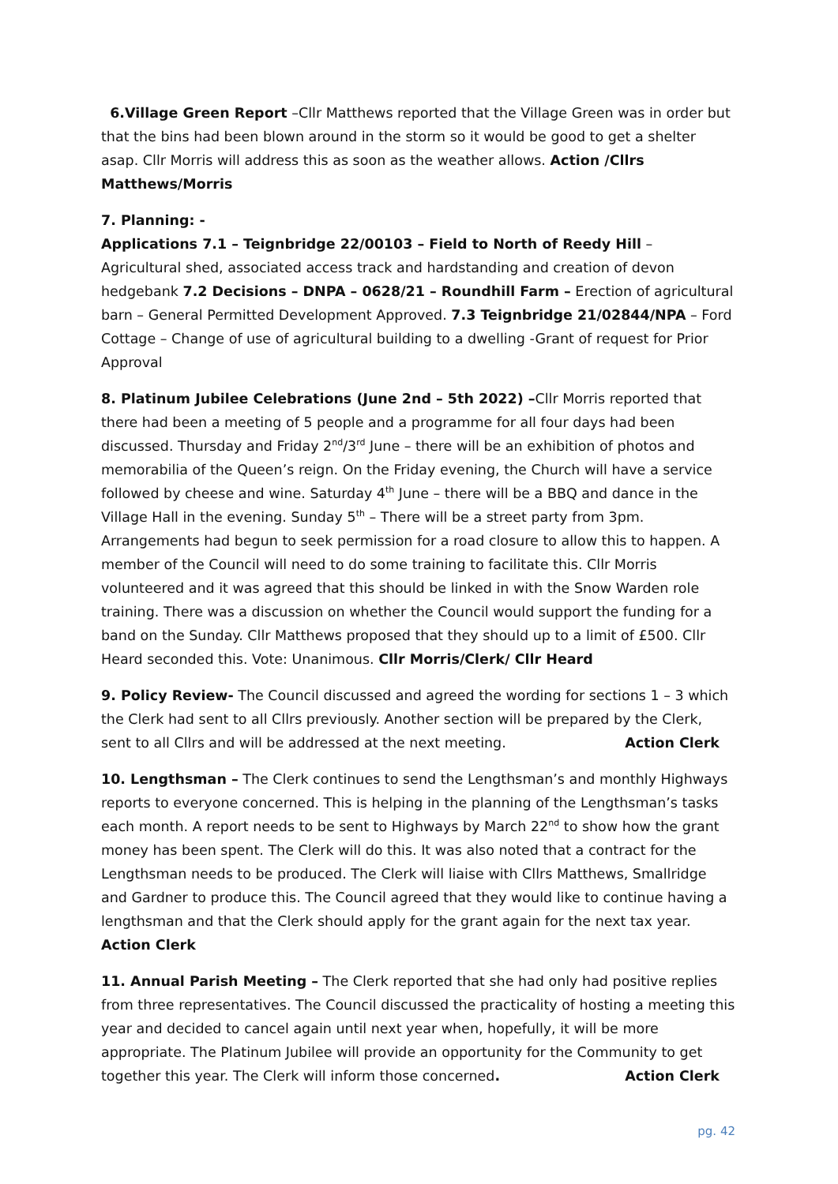6.Village Green Report –Cllr Matthews reported that the Village Green was in order but that the bins had been blown around in the storm so it would be good to get a shelter asap. Cllr Morris will address this as soon as the weather allows. Action /Cllrs Matthews/Morris
7. Planning: -
Applications 7.1 – Teignbridge 22/00103 – Field to North of Reedy Hill – Agricultural shed, associated access track and hardstanding and creation of devon hedgebank 7.2 Decisions – DNPA – 0628/21 – Roundhill Farm – Erection of agricultural barn – General Permitted Development Approved. 7.3 Teignbridge 21/02844/NPA – Ford Cottage – Change of use of agricultural building to a dwelling -Grant of request for Prior Approval
8. Platinum Jubilee Celebrations (June 2nd – 5th 2022) –Cllr Morris reported that there had been a meeting of 5 people and a programme for all four days had been discussed. Thursday and Friday 2<sup>nd</sup>/3<sup>rd</sup> June – there will be an exhibition of photos and memorabilia of the Queen’s reign. On the Friday evening, the Church will have a service followed by cheese and wine. Saturday 4<sup>th</sup> June – there will be a BBQ and dance in the Village Hall in the evening. Sunday 5<sup>th</sup> – There will be a street party from 3pm. Arrangements had begun to seek permission for a road closure to allow this to happen. A member of the Council will need to do some training to facilitate this. Cllr Morris volunteered and it was agreed that this should be linked in with the Snow Warden role training. There was a discussion on whether the Council would support the funding for a band on the Sunday. Cllr Matthews proposed that they should up to a limit of £500. Cllr Heard seconded this. Vote: Unanimous. Cllr Morris/Clerk/ Cllr Heard
9. Policy Review- The Council discussed and agreed the wording for sections 1 – 3 which the Clerk had sent to all Cllrs previously. Another section will be prepared by the Clerk, sent to all Cllrs and will be addressed at the next meeting. Action Clerk
10. Lengthsman – The Clerk continues to send the Lengthsman’s and monthly Highways reports to everyone concerned. This is helping in the planning of the Lengthsman’s tasks each month. A report needs to be sent to Highways by March 22<sup>nd</sup> to show how the grant money has been spent. The Clerk will do this. It was also noted that a contract for the Lengthsman needs to be produced. The Clerk will liaise with Cllrs Matthews, Smallridge and Gardner to produce this. The Council agreed that they would like to continue having a lengthsman and that the Clerk should apply for the grant again for the next tax year. Action Clerk
11. Annual Parish Meeting – The Clerk reported that she had only had positive replies from three representatives. The Council discussed the practicality of hosting a meeting this year and decided to cancel again until next year when, hopefully, it will be more appropriate. The Platinum Jubilee will provide an opportunity for the Community to get together this year. The Clerk will inform those concerned. Action Clerk
pg. 42